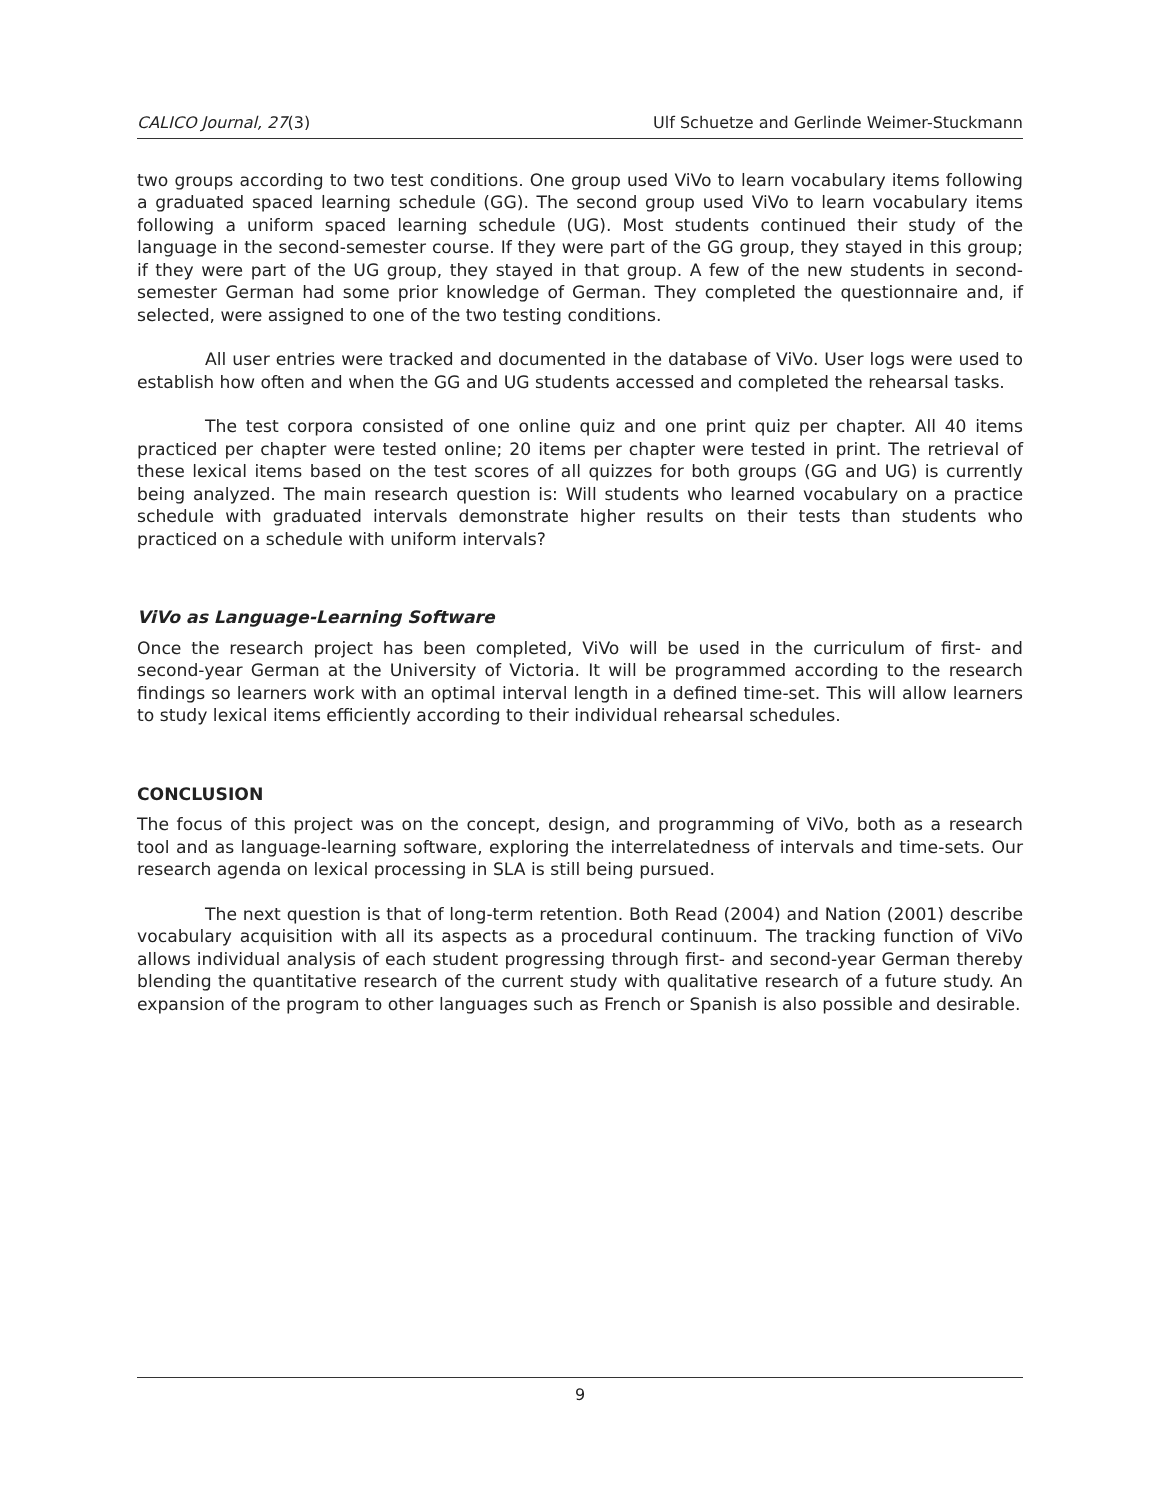CALICO Journal, 27(3) Ulf Schuetze and Gerlinde Weimer-Stuckmann
two groups according to two test conditions. One group used ViVo to learn vocabulary items following a graduated spaced learning schedule (GG). The second group used ViVo to learn vocabulary items following a uniform spaced learning schedule (UG). Most students continued their study of the language in the second-semester course. If they were part of the GG group, they stayed in this group; if they were part of the UG group, they stayed in that group. A few of the new students in second-semester German had some prior knowledge of German. They completed the questionnaire and, if selected, were assigned to one of the two testing conditions.
All user entries were tracked and documented in the database of ViVo. User logs were used to establish how often and when the GG and UG students accessed and completed the rehearsal tasks.
The test corpora consisted of one online quiz and one print quiz per chapter. All 40 items practiced per chapter were tested online; 20 items per chapter were tested in print. The retrieval of these lexical items based on the test scores of all quizzes for both groups (GG and UG) is currently being analyzed. The main research question is: Will students who learned vocabulary on a practice schedule with graduated intervals demonstrate higher results on their tests than students who practiced on a schedule with uniform intervals?
ViVo as Language-Learning Software
Once the research project has been completed, ViVo will be used in the curriculum of first- and second-year German at the University of Victoria. It will be programmed according to the research findings so learners work with an optimal interval length in a defined time-set. This will allow learners to study lexical items efficiently according to their individual rehearsal schedules.
CONCLUSION
The focus of this project was on the concept, design, and programming of ViVo, both as a research tool and as language-learning software, exploring the interrelatedness of intervals and time-sets. Our research agenda on lexical processing in SLA is still being pursued.
The next question is that of long-term retention. Both Read (2004) and Nation (2001) describe vocabulary acquisition with all its aspects as a procedural continuum. The tracking function of ViVo allows individual analysis of each student progressing through first- and second-year German thereby blending the quantitative research of the current study with qualitative research of a future study. An expansion of the program to other languages such as French or Spanish is also possible and desirable.
9